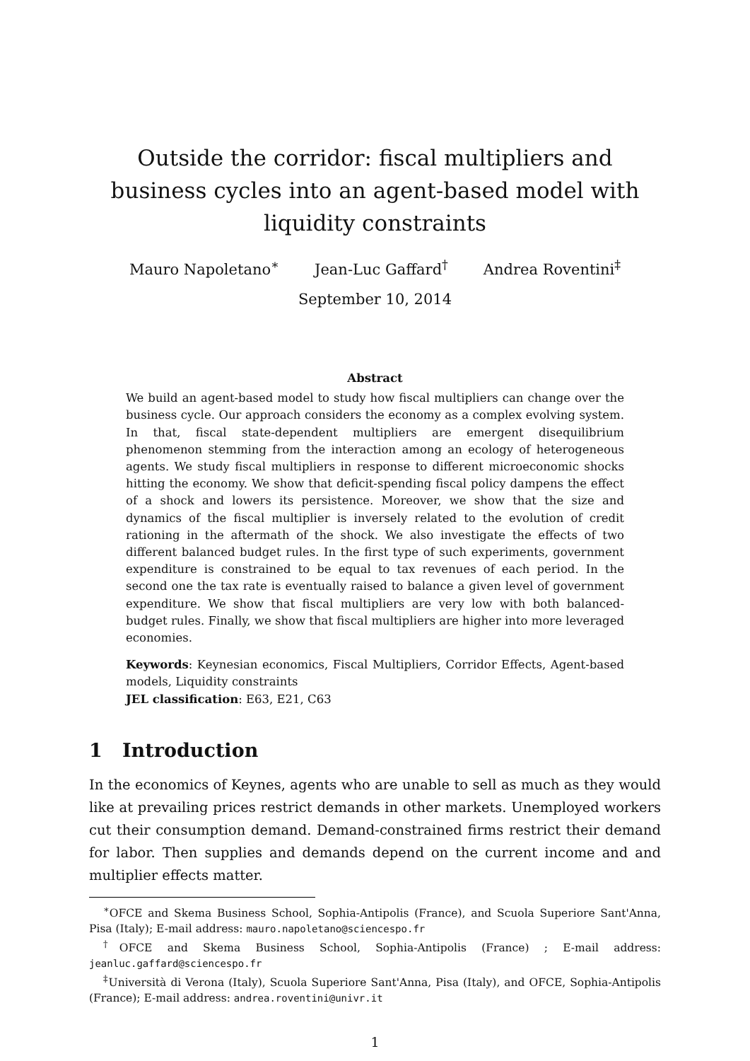Outside the corridor: fiscal multipliers and business cycles into an agent-based model with liquidity constraints
Mauro Napoletano<sup>∗</sup> Jean-Luc Gaffard<sup>†</sup> Andrea Roventini<sup>‡</sup>
September 10, 2014
Abstract
We build an agent-based model to study how fiscal multipliers can change over the business cycle. Our approach considers the economy as a complex evolving system. In that, fiscal state-dependent multipliers are emergent disequilibrium phenomenon stemming from the interaction among an ecology of heterogeneous agents. We study fiscal multipliers in response to different microeconomic shocks hitting the economy. We show that deficit-spending fiscal policy dampens the effect of a shock and lowers its persistence. Moreover, we show that the size and dynamics of the fiscal multiplier is inversely related to the evolution of credit rationing in the aftermath of the shock. We also investigate the effects of two different balanced budget rules. In the first type of such experiments, government expenditure is constrained to be equal to tax revenues of each period. In the second one the tax rate is eventually raised to balance a given level of government expenditure. We show that fiscal multipliers are very low with both balanced-budget rules. Finally, we show that fiscal multipliers are higher into more leveraged economies.
Keywords: Keynesian economics, Fiscal Multipliers, Corridor Effects, Agent-based models, Liquidity constraints
JEL classification: E63, E21, C63
1 Introduction
In the economics of Keynes, agents who are unable to sell as much as they would like at prevailing prices restrict demands in other markets. Unemployed workers cut their consumption demand. Demand-constrained firms restrict their demand for labor. Then supplies and demands depend on the current income and and multiplier effects matter.
<sup>∗</sup>OFCE and Skema Business School, Sophia-Antipolis (France), and Scuola Superiore Sant'Anna, Pisa (Italy); E-mail address: mauro.napoletano@sciencespo.fr
<sup>†</sup> OFCE and Skema Business School, Sophia-Antipolis (France) ; E-mail address: jeanluc.gaffard@sciencespo.fr
<sup>‡</sup> Università di Verona (Italy), Scuola Superiore Sant'Anna, Pisa (Italy), and OFCE, Sophia-Antipolis (France); E-mail address: andrea.roventini@univr.it
1